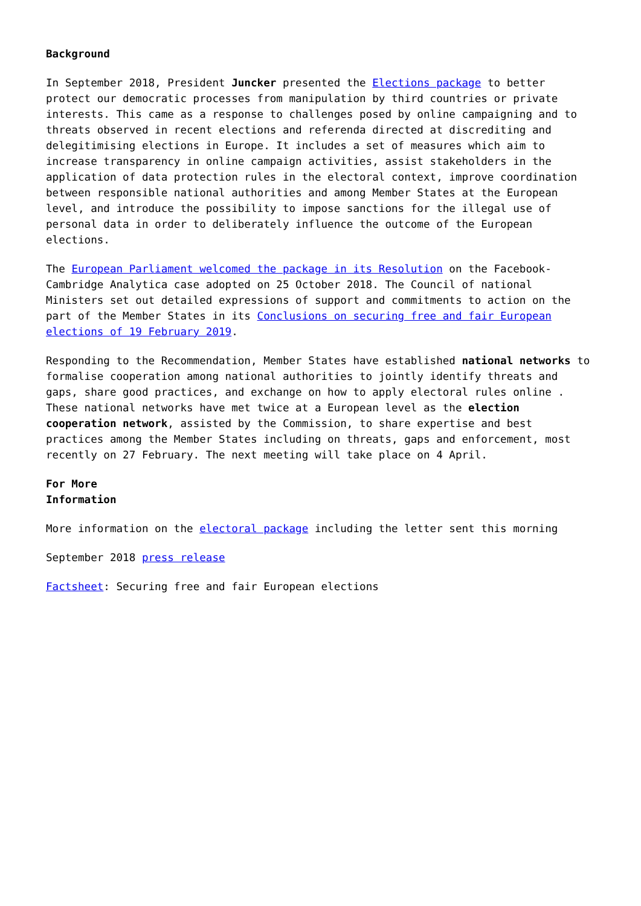Background
In September 2018, President Juncker presented the Elections package to better protect our democratic processes from manipulation by third countries or private interests. This came as a response to challenges posed by online campaigning and to threats observed in recent elections and referenda directed at discrediting and delegitimising elections in Europe. It includes a set of measures which aim to increase transparency in online campaign activities, assist stakeholders in the application of data protection rules in the electoral context, improve coordination between responsible national authorities and among Member States at the European level, and introduce the possibility to impose sanctions for the illegal use of personal data in order to deliberately influence the outcome of the European elections.
The European Parliament welcomed the package in its Resolution on the Facebook-Cambridge Analytica case adopted on 25 October 2018. The Council of national Ministers set out detailed expressions of support and commitments to action on the part of the Member States in its Conclusions on securing free and fair European elections of 19 February 2019.
Responding to the Recommendation, Member States have established national networks to formalise cooperation among national authorities to jointly identify threats and gaps, share good practices, and exchange on how to apply electoral rules online . These national networks have met twice at a European level as the election cooperation network, assisted by the Commission, to share expertise and best practices among the Member States including on threats, gaps and enforcement, most recently on 27 February. The next meeting will take place on 4 April.
For More
Information
More information on the electoral package including the letter sent this morning
September 2018 press release
Factsheet: Securing free and fair European elections